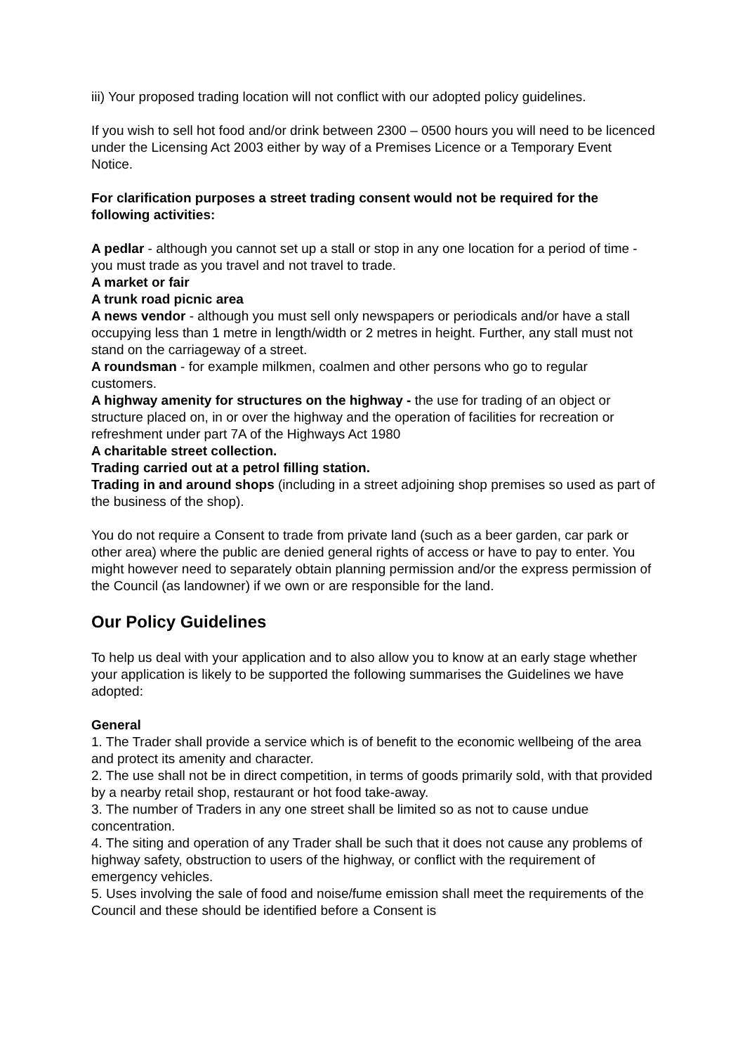iii) Your proposed trading location will not conflict with our adopted policy guidelines.
If you wish to sell hot food and/or drink between 2300 – 0500 hours you will need to be licenced under the Licensing Act 2003 either by way of a Premises Licence or a Temporary Event Notice.
For clarification purposes a street trading consent would not be required for the following activities:
A pedlar - although you cannot set up a stall or stop in any one location for a period of time - you must trade as you travel and not travel to trade.
A market or fair
A trunk road picnic area
A news vendor - although you must sell only newspapers or periodicals and/or have a stall occupying less than 1 metre in length/width or 2 metres in height. Further, any stall must not stand on the carriageway of a street.
A roundsman - for example milkmen, coalmen and other persons who go to regular customers.
A highway amenity for structures on the highway - the use for trading of an object or structure placed on, in or over the highway and the operation of facilities for recreation or refreshment under part 7A of the Highways Act 1980
A charitable street collection.
Trading carried out at a petrol filling station.
Trading in and around shops (including in a street adjoining shop premises so used as part of the business of the shop).
You do not require a Consent to trade from private land (such as a beer garden, car park or other area) where the public are denied general rights of access or have to pay to enter. You might however need to separately obtain planning permission and/or the express permission of the Council (as landowner) if we own or are responsible for the land.
Our Policy Guidelines
To help us deal with your application and to also allow you to know at an early stage whether your application is likely to be supported the following summarises the Guidelines we have adopted:
General
1. The Trader shall provide a service which is of benefit to the economic wellbeing of the area and protect its amenity and character.
2. The use shall not be in direct competition, in terms of goods primarily sold, with that provided by a nearby retail shop, restaurant or hot food take-away.
3. The number of Traders in any one street shall be limited so as not to cause undue concentration.
4. The siting and operation of any Trader shall be such that it does not cause any problems of highway safety, obstruction to users of the highway, or conflict with the requirement of emergency vehicles.
5. Uses involving the sale of food and noise/fume emission shall meet the requirements of the Council and these should be identified before a Consent is